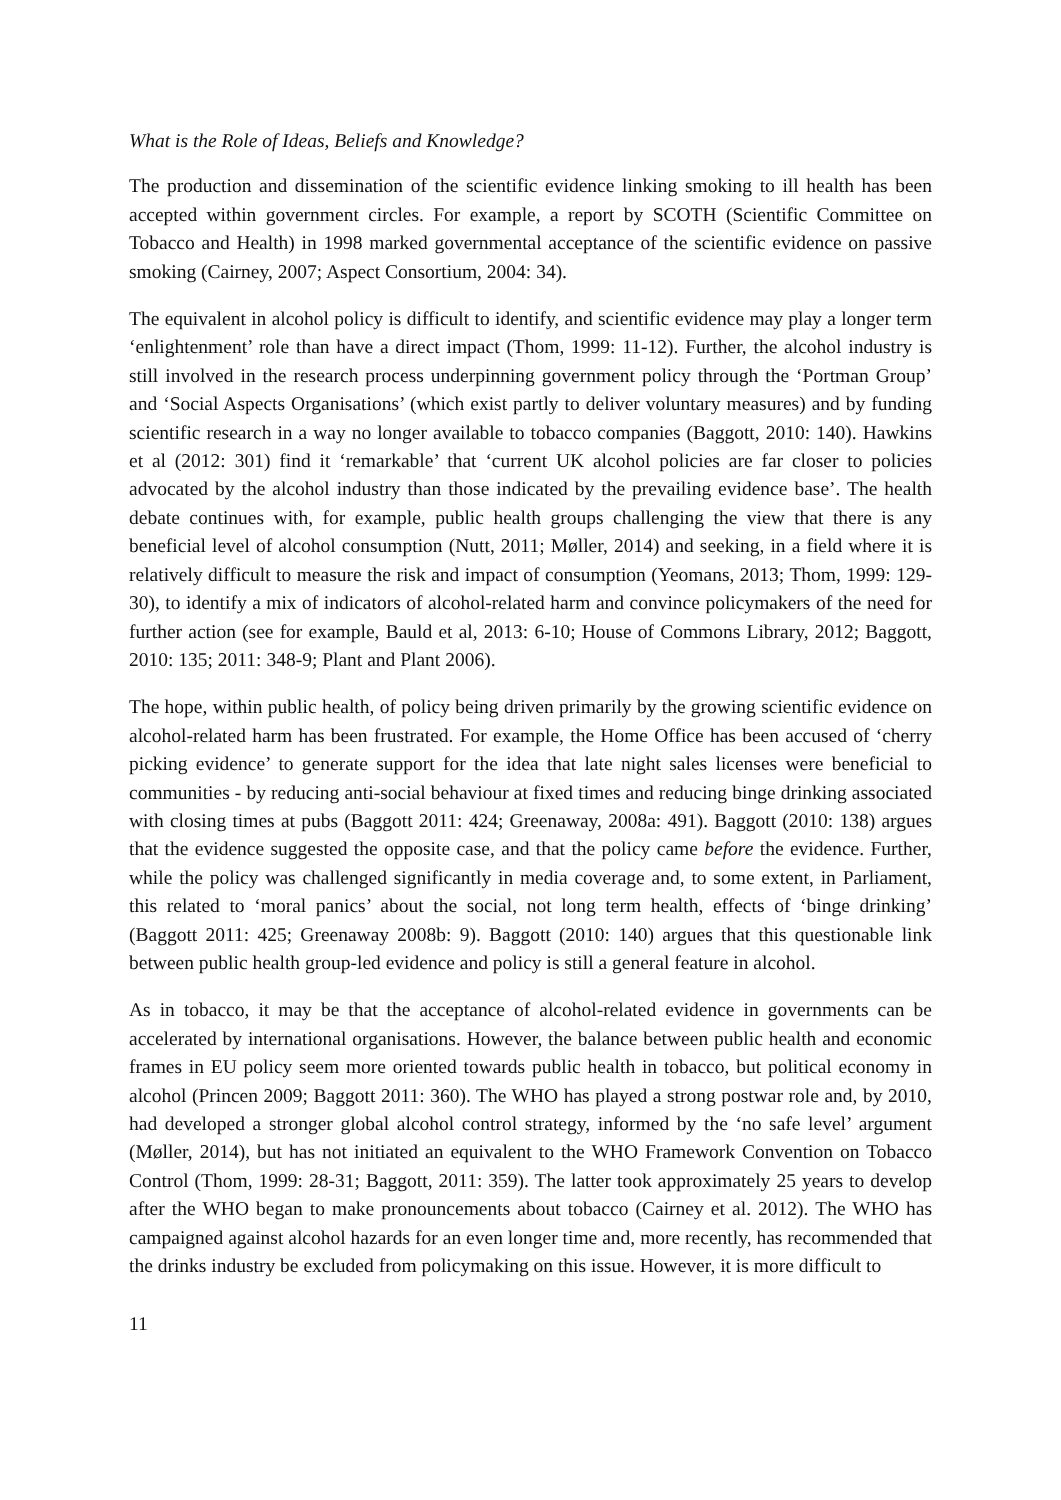What is the Role of Ideas, Beliefs and Knowledge?
The production and dissemination of the scientific evidence linking smoking to ill health has been accepted within government circles. For example, a report by SCOTH (Scientific Committee on Tobacco and Health) in 1998 marked governmental acceptance of the scientific evidence on passive smoking (Cairney, 2007; Aspect Consortium, 2004: 34).
The equivalent in alcohol policy is difficult to identify, and scientific evidence may play a longer term ‘enlightenment’ role than have a direct impact (Thom, 1999: 11-12). Further, the alcohol industry is still involved in the research process underpinning government policy through the ‘Portman Group’ and ‘Social Aspects Organisations’ (which exist partly to deliver voluntary measures) and by funding scientific research in a way no longer available to tobacco companies (Baggott, 2010: 140). Hawkins et al (2012: 301) find it ‘remarkable’ that ‘current UK alcohol policies are far closer to policies advocated by the alcohol industry than those indicated by the prevailing evidence base’. The health debate continues with, for example, public health groups challenging the view that there is any beneficial level of alcohol consumption (Nutt, 2011; Møller, 2014) and seeking, in a field where it is relatively difficult to measure the risk and impact of consumption (Yeomans, 2013; Thom, 1999: 129-30), to identify a mix of indicators of alcohol-related harm and convince policymakers of the need for further action (see for example, Bauld et al, 2013: 6-10; House of Commons Library, 2012; Baggott, 2010: 135; 2011: 348-9; Plant and Plant 2006).
The hope, within public health, of policy being driven primarily by the growing scientific evidence on alcohol-related harm has been frustrated. For example, the Home Office has been accused of ‘cherry picking evidence’ to generate support for the idea that late night sales licenses were beneficial to communities - by reducing anti-social behaviour at fixed times and reducing binge drinking associated with closing times at pubs (Baggott 2011: 424; Greenaway, 2008a: 491). Baggott (2010: 138) argues that the evidence suggested the opposite case, and that the policy came before the evidence. Further, while the policy was challenged significantly in media coverage and, to some extent, in Parliament, this related to ‘moral panics’ about the social, not long term health, effects of ‘binge drinking’ (Baggott 2011: 425; Greenaway 2008b: 9). Baggott (2010: 140) argues that this questionable link between public health group-led evidence and policy is still a general feature in alcohol.
As in tobacco, it may be that the acceptance of alcohol-related evidence in governments can be accelerated by international organisations. However, the balance between public health and economic frames in EU policy seem more oriented towards public health in tobacco, but political economy in alcohol (Princen 2009; Baggott 2011: 360). The WHO has played a strong postwar role and, by 2010, had developed a stronger global alcohol control strategy, informed by the ‘no safe level’ argument (Møller, 2014), but has not initiated an equivalent to the WHO Framework Convention on Tobacco Control (Thom, 1999: 28-31; Baggott, 2011: 359). The latter took approximately 25 years to develop after the WHO began to make pronouncements about tobacco (Cairney et al. 2012). The WHO has campaigned against alcohol hazards for an even longer time and, more recently, has recommended that the drinks industry be excluded from policymaking on this issue. However, it is more difficult to
11